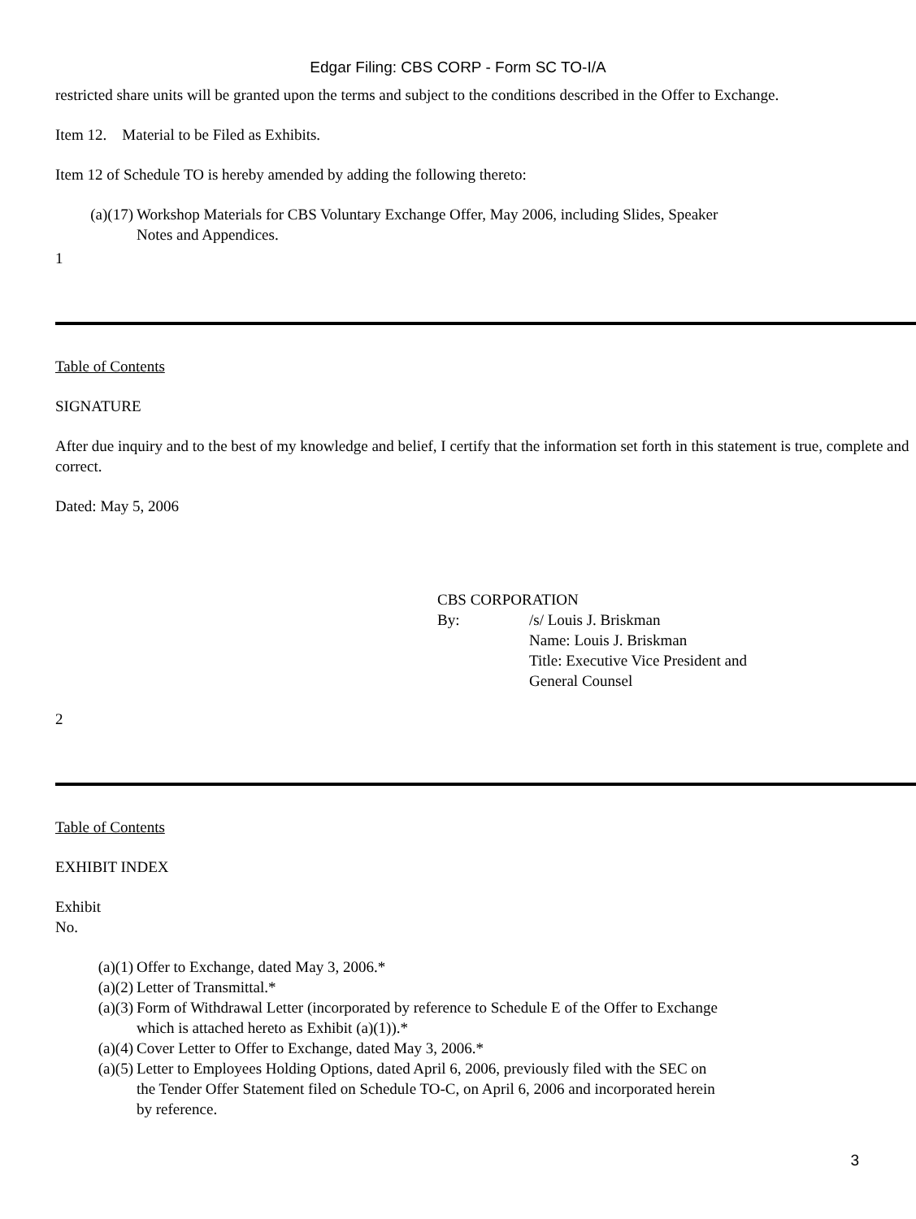Edgar Filing: CBS CORP - Form SC TO-I/A
restricted share units will be granted upon the terms and subject to the conditions described in the Offer to Exchange.
Item 12. Material to be Filed as Exhibits.
Item 12 of Schedule TO is hereby amended by adding the following thereto:
(a)(17) Workshop Materials for CBS Voluntary Exchange Offer, May 2006, including Slides, Speaker Notes and Appendices.
1
Table of Contents
SIGNATURE
After due inquiry and to the best of my knowledge and belief, I certify that the information set forth in this statement is true, complete and correct.
Dated: May 5, 2006
CBS CORPORATION
By: /s/ Louis J. Briskman
Name: Louis J. Briskman
Title: Executive Vice President and
General Counsel
2
Table of Contents
EXHIBIT INDEX
Exhibit
No.
(a)(1) Offer to Exchange, dated May 3, 2006.*
(a)(2) Letter of Transmittal.*
(a)(3) Form of Withdrawal Letter (incorporated by reference to Schedule E of the Offer to Exchange which is attached hereto as Exhibit (a)(1)).*
(a)(4) Cover Letter to Offer to Exchange, dated May 3, 2006.*
(a)(5) Letter to Employees Holding Options, dated April 6, 2006, previously filed with the SEC on the Tender Offer Statement filed on Schedule TO-C, on April 6, 2006 and incorporated herein by reference.
3